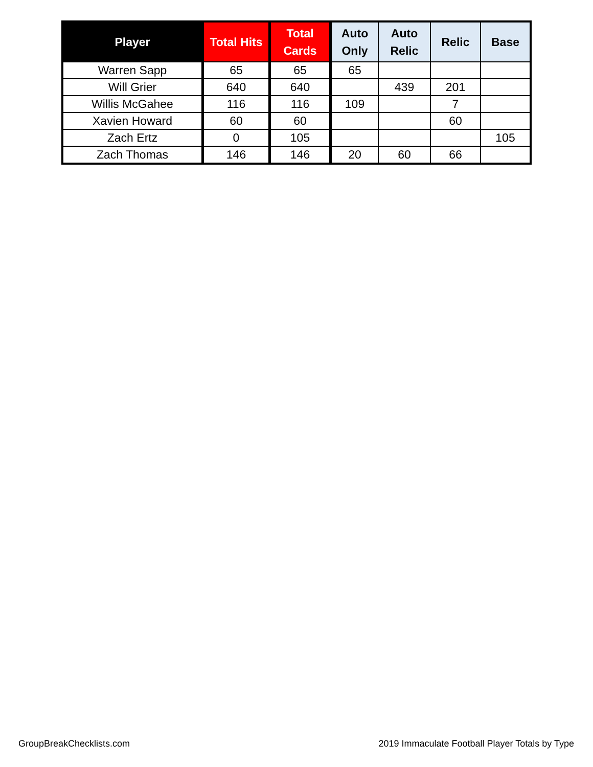| Player | Total Hits | Total Cards | Auto Only | Auto Relic | Relic | Base |
| --- | --- | --- | --- | --- | --- | --- |
| Warren Sapp | 65 | 65 | 65 | | | |
| Will Grier | 640 | 640 | | 439 | 201 | |
| Willis McGahee | 116 | 116 | 109 | | 7 | |
| Xavien Howard | 60 | 60 | | | 60 | |
| Zach Ertz | 0 | 105 | | | | 105 |
| Zach Thomas | 146 | 146 | 20 | 60 | 66 | |
GroupBreakChecklists.com
2019 Immaculate Football Player Totals by Type